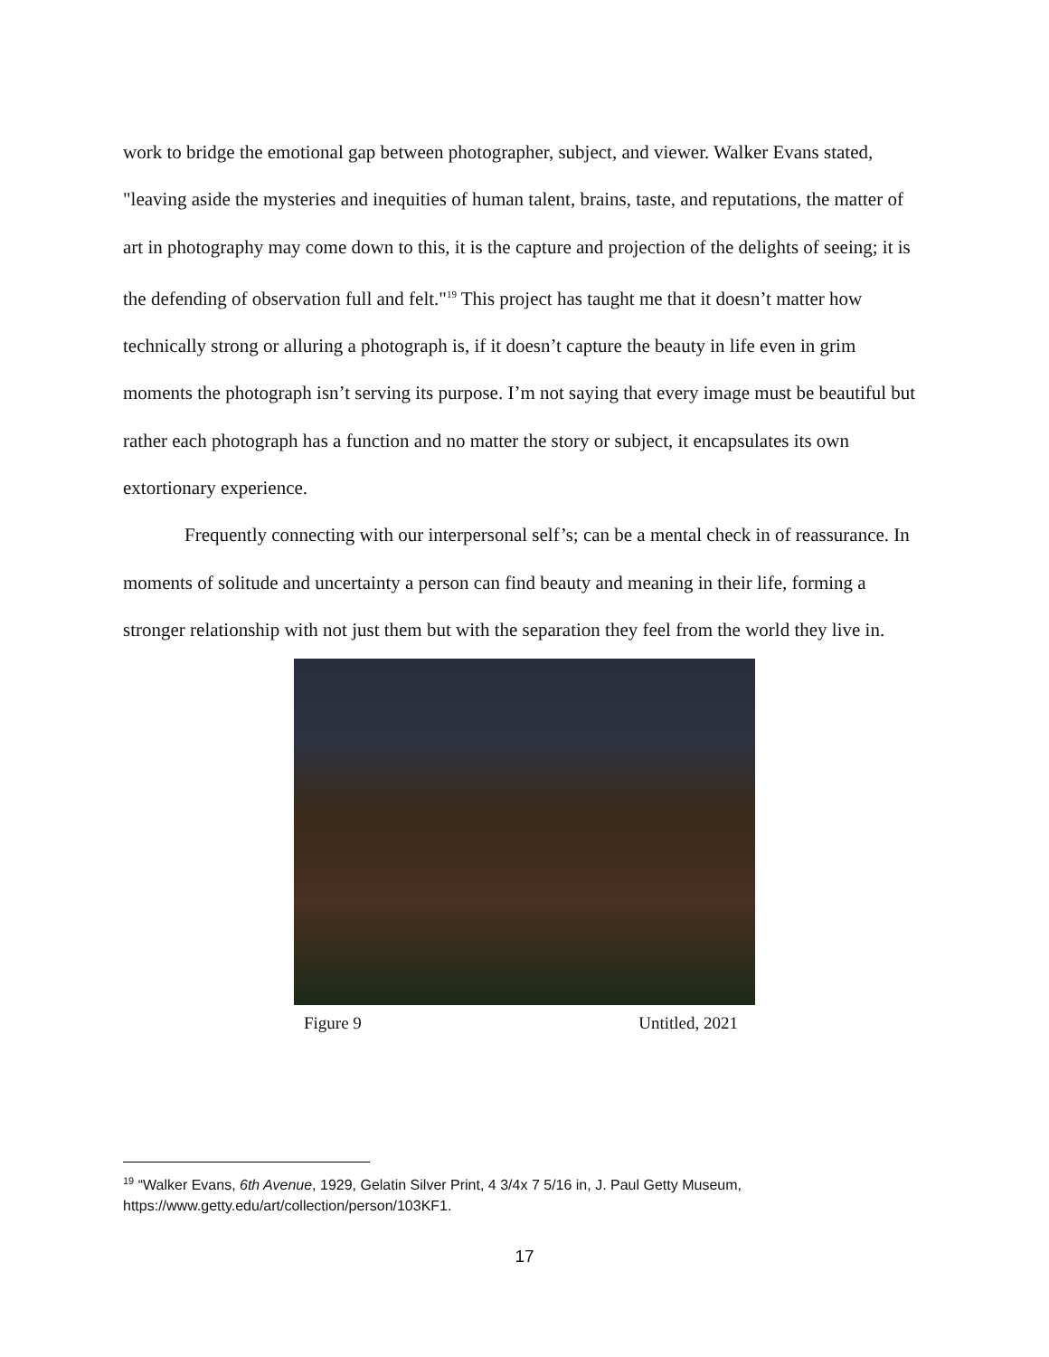work to bridge the emotional gap between photographer, subject, and viewer. Walker Evans stated, "leaving aside the mysteries and inequities of human talent, brains, taste, and reputations, the matter of art in photography may come down to this, it is the capture and projection of the delights of seeing; it is the defending of observation full and felt."<sup>19</sup> This project has taught me that it doesn’t matter how technically strong or alluring a photograph is, if it doesn’t capture the beauty in life even in grim moments the photograph isn’t serving its purpose. I’m not saying that every image must be beautiful but rather each photograph has a function and no matter the story or subject, it encapsulates its own extortionary experience.
Frequently connecting with our interpersonal self’s; can be a mental check in of reassurance. In moments of solitude and uncertainty a person can find beauty and meaning in their life, forming a stronger relationship with not just them but with the separation they feel from the world they live in.
Figure 9 Untitled, 2021
<sup>19</sup> “Walker Evans, 6th Avenue, 1929, Gelatin Silver Print, 4 3/4x 7 5/16 in, J. Paul Getty Museum, https://www.getty.edu/art/collection/person/103KF1.
17